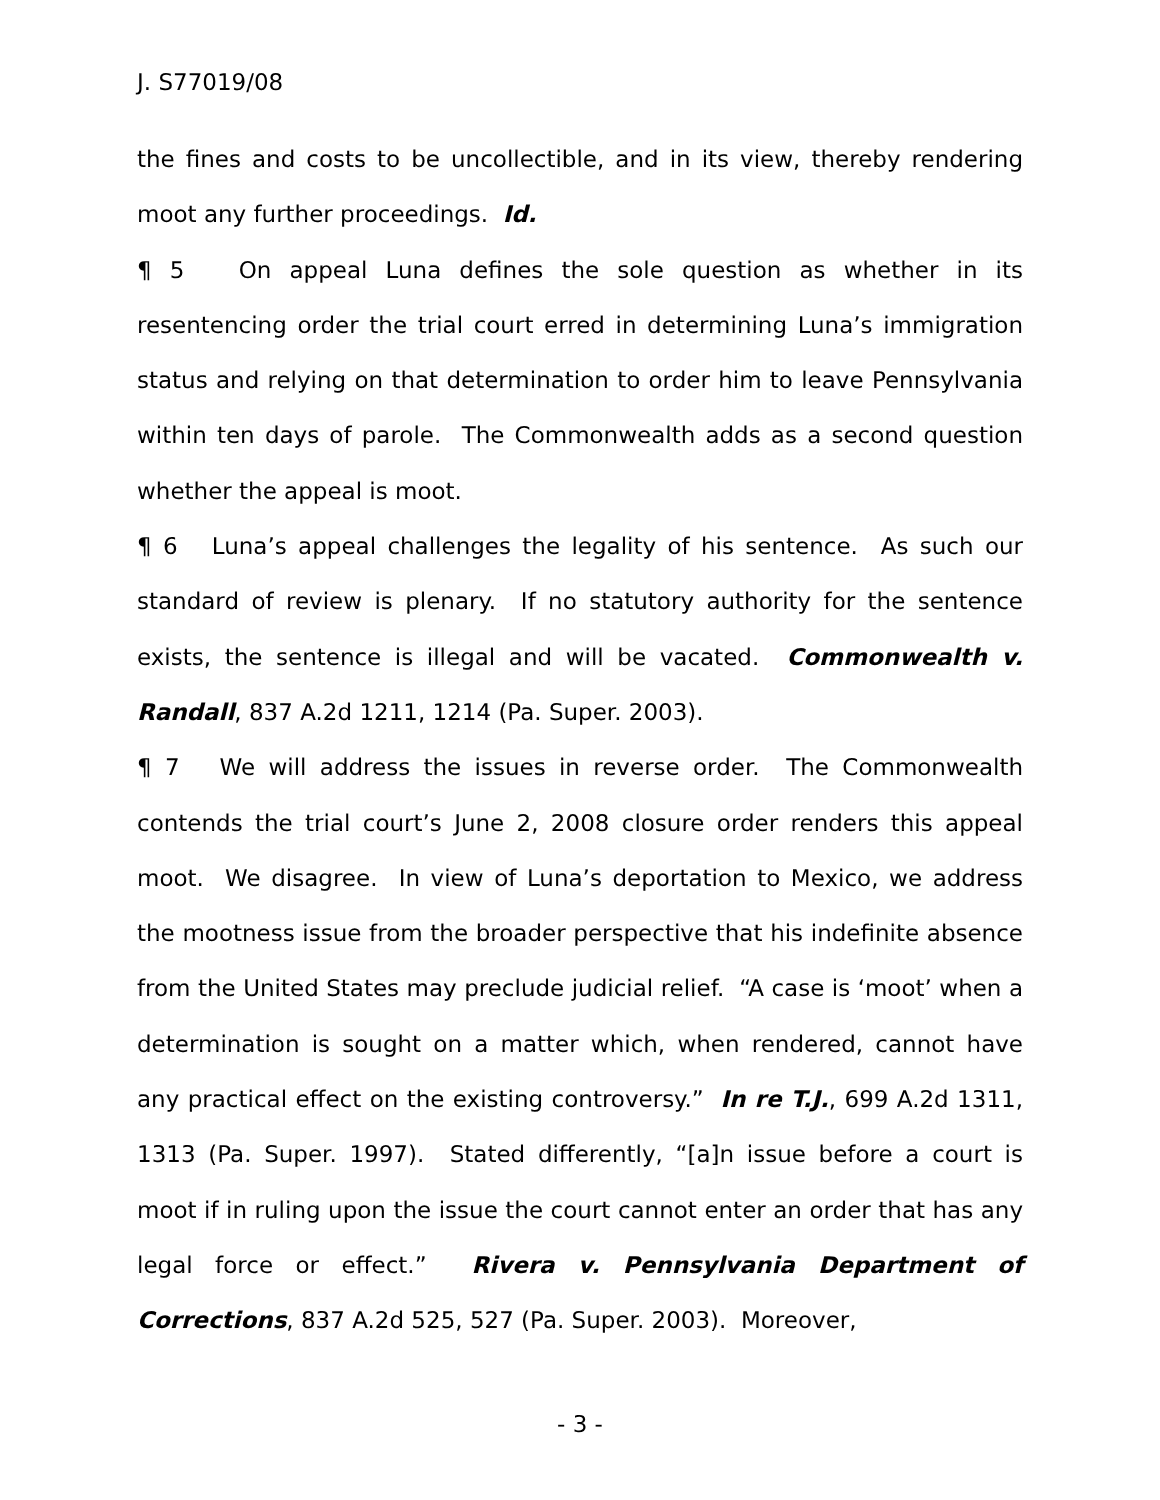J. S77019/08
the fines and costs to be uncollectible, and in its view, thereby rendering moot any further proceedings. Id.
¶ 5 On appeal Luna defines the sole question as whether in its resentencing order the trial court erred in determining Luna’s immigration status and relying on that determination to order him to leave Pennsylvania within ten days of parole. The Commonwealth adds as a second question whether the appeal is moot.
¶ 6 Luna’s appeal challenges the legality of his sentence. As such our standard of review is plenary. If no statutory authority for the sentence exists, the sentence is illegal and will be vacated. Commonwealth v. Randall, 837 A.2d 1211, 1214 (Pa. Super. 2003).
¶ 7 We will address the issues in reverse order. The Commonwealth contends the trial court’s June 2, 2008 closure order renders this appeal moot. We disagree. In view of Luna’s deportation to Mexico, we address the mootness issue from the broader perspective that his indefinite absence from the United States may preclude judicial relief. “A case is ‘moot’ when a determination is sought on a matter which, when rendered, cannot have any practical effect on the existing controversy.” In re T.J., 699 A.2d 1311, 1313 (Pa. Super. 1997). Stated differently, “[a]n issue before a court is moot if in ruling upon the issue the court cannot enter an order that has any legal force or effect.” Rivera v. Pennsylvania Department of Corrections, 837 A.2d 525, 527 (Pa. Super. 2003). Moreover,
- 3 -